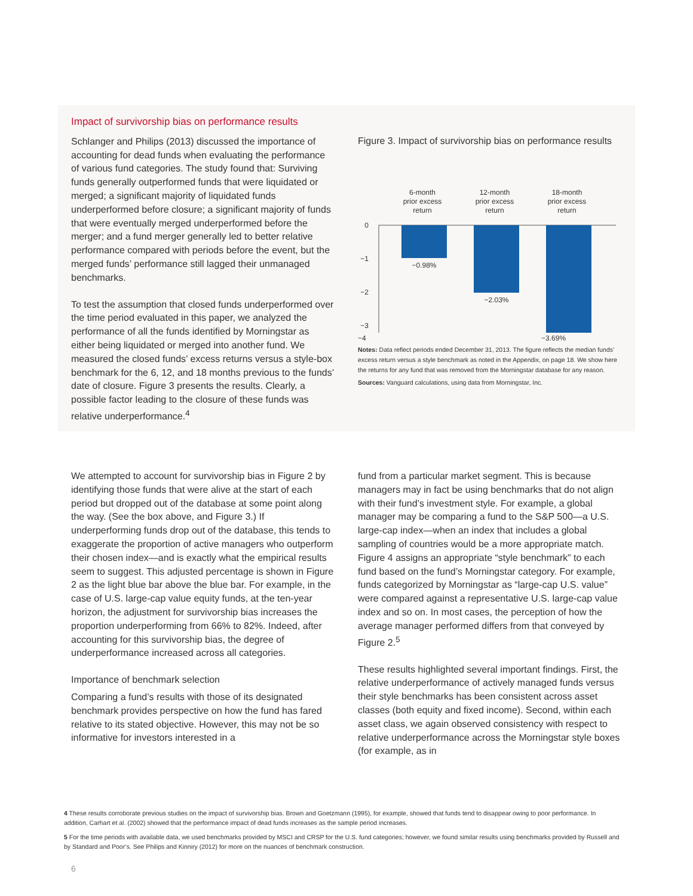Impact of survivorship bias on performance results
Schlanger and Philips (2013) discussed the importance of accounting for dead funds when evaluating the performance of various fund categories. The study found that: Surviving funds generally outperformed funds that were liquidated or merged; a significant majority of liquidated funds underperformed before closure; a significant majority of funds that were eventually merged underperformed before the merger; and a fund merger generally led to better relative performance compared with periods before the event, but the merged funds’ performance still lagged their unmanaged benchmarks.
To test the assumption that closed funds underperformed over the time period evaluated in this paper, we analyzed the performance of all the funds identified by Morningstar as either being liquidated or merged into another fund. We measured the closed funds’ excess returns versus a style-box benchmark for the 6, 12, and 18 months previous to the funds’ date of closure. Figure 3 presents the results. Clearly, a possible factor leading to the closure of these funds was relative underperformance.<sup>4</sup>
Figure 3. Impact of survivorship bias on performance results
6-month
prior excess
return
12-month
prior excess
return
18-month
prior excess
return
0
−1
−2
−3
−0.98%
−2.03%
−4 −3.69%
Notes: Data reflect periods ended December 31, 2013. The figure reflects the median funds’ excess return versus a style benchmark as noted in the Appendix, on page 18. We show here the returns for any fund that was removed from the Morningstar database for any reason.
Sources: Vanguard calculations, using data from Morningstar, Inc.
We attempted to account for survivorship bias in Figure 2 by identifying those funds that were alive at the start of each period but dropped out of the database at some point along the way. (See the box above, and Figure 3.) If underperforming funds drop out of the database, this tends to exaggerate the proportion of active managers who outperform their chosen index—and is exactly what the empirical results seem to suggest. This adjusted percentage is shown in Figure 2 as the light blue bar above the blue bar. For example, in the case of U.S. large-cap value equity funds, at the ten-year horizon, the adjustment for survivorship bias increases the proportion underperforming from 66% to 82%. Indeed, after accounting for this survivorship bias, the degree of underperformance increased across all categories.
Importance of benchmark selection
Comparing a fund’s results with those of its designated benchmark provides perspective on how the fund has fared relative to its stated objective. However, this may not be so informative for investors interested in a
fund from a particular market segment. This is because managers may in fact be using benchmarks that do not align with their fund’s investment style. For example, a global manager may be comparing a fund to the S&P 500—a U.S. large-cap index—when an index that includes a global sampling of countries would be a more appropriate match. Figure 4 assigns an appropriate “style benchmark” to each fund based on the fund’s Morningstar category. For example, funds categorized by Morningstar as “large-cap U.S. value” were compared against a representative U.S. large-cap value index and so on. In most cases, the perception of how the average manager performed differs from that conveyed by Figure 2.<sup>5</sup>
These results highlighted several important findings. First, the relative underperformance of actively managed funds versus their style benchmarks has been consistent across asset classes (both equity and fixed income). Second, within each asset class, we again observed consistency with respect to relative underperformance across the Morningstar style boxes (for example, as in
4 These results corroborate previous studies on the impact of survivorship bias. Brown and Goetzmann (1995), for example, showed that funds tend to disappear owing to poor performance. In addition, Carhart et al. (2002) showed that the performance impact of dead funds increases as the sample period increases.
5 For the time periods with available data, we used benchmarks provided by MSCI and CRSP for the U.S. fund categories; however, we found similar results using benchmarks provided by Russell and by Standard and Poor’s. See Philips and Kinniry (2012) for more on the nuances of benchmark construction.
6